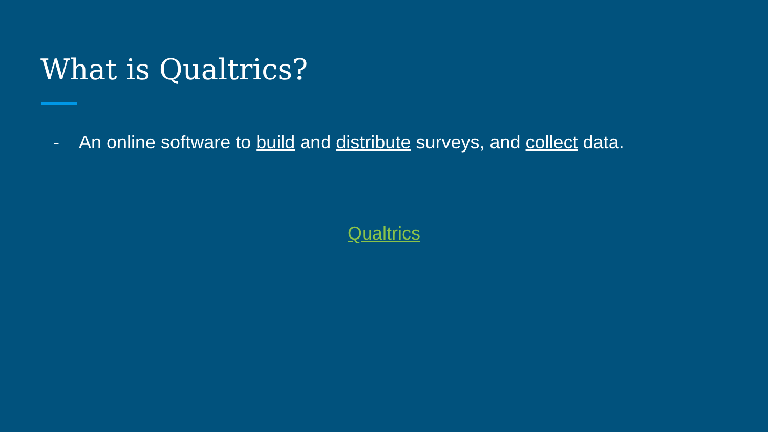What is Qualtrics?
- An online software to build and distribute surveys, and collect data.
Qualtrics